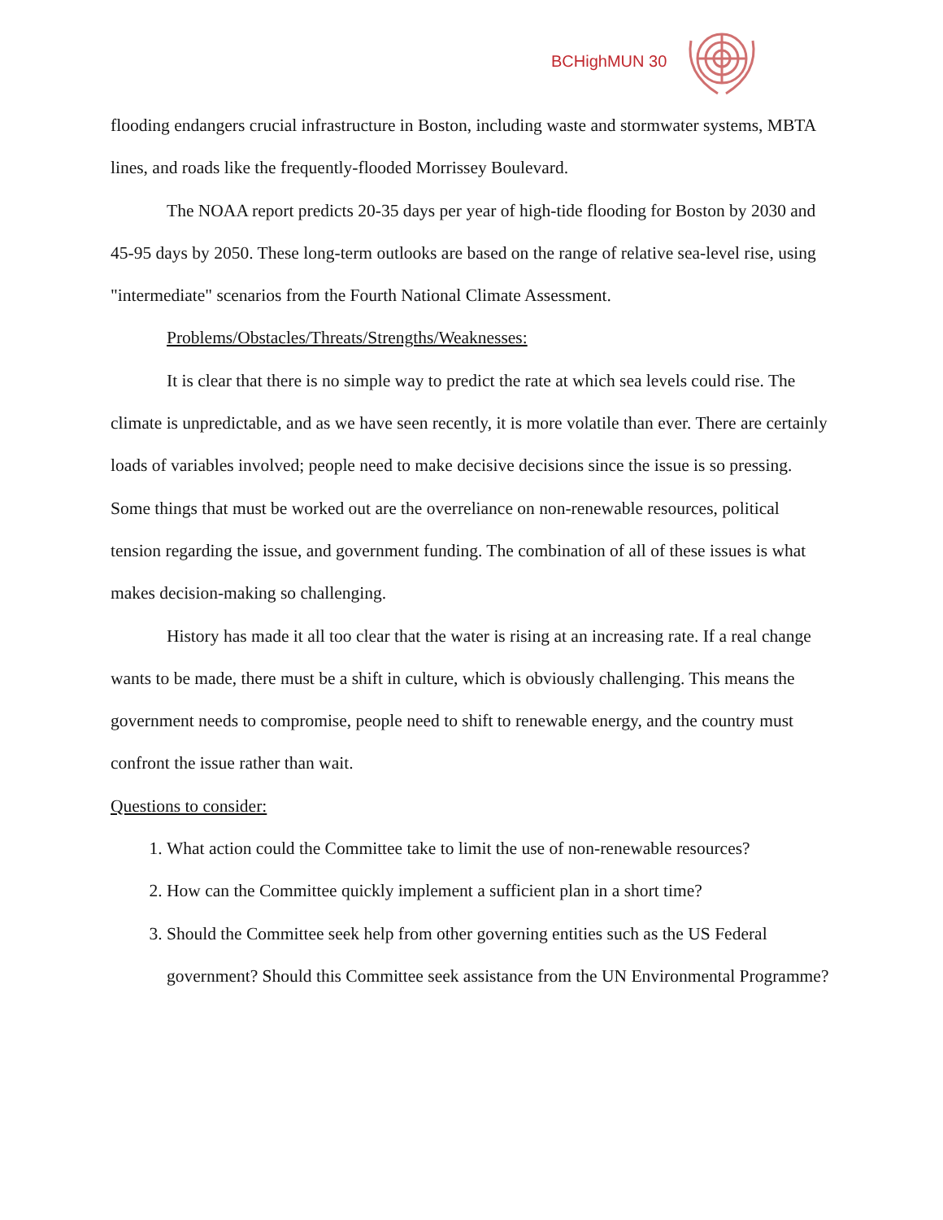BCHighMUN 30
flooding endangers crucial infrastructure in Boston, including waste and stormwater systems, MBTA lines, and roads like the frequently-flooded Morrissey Boulevard.
The NOAA report predicts 20-35 days per year of high-tide flooding for Boston by 2030 and 45-95 days by 2050. These long-term outlooks are based on the range of relative sea-level rise, using "intermediate" scenarios from the Fourth National Climate Assessment.
Problems/Obstacles/Threats/Strengths/Weaknesses:
It is clear that there is no simple way to predict the rate at which sea levels could rise. The climate is unpredictable, and as we have seen recently, it is more volatile than ever. There are certainly loads of variables involved; people need to make decisive decisions since the issue is so pressing. Some things that must be worked out are the overreliance on non-renewable resources, political tension regarding the issue, and government funding. The combination of all of these issues is what makes decision-making so challenging.
History has made it all too clear that the water is rising at an increasing rate. If a real change wants to be made, there must be a shift in culture, which is obviously challenging. This means the government needs to compromise, people need to shift to renewable energy, and the country must confront the issue rather than wait.
Questions to consider:
1. What action could the Committee take to limit the use of non-renewable resources?
2. How can the Committee quickly implement a sufficient plan in a short time?
3. Should the Committee seek help from other governing entities such as the US Federal government? Should this Committee seek assistance from the UN Environmental Programme?